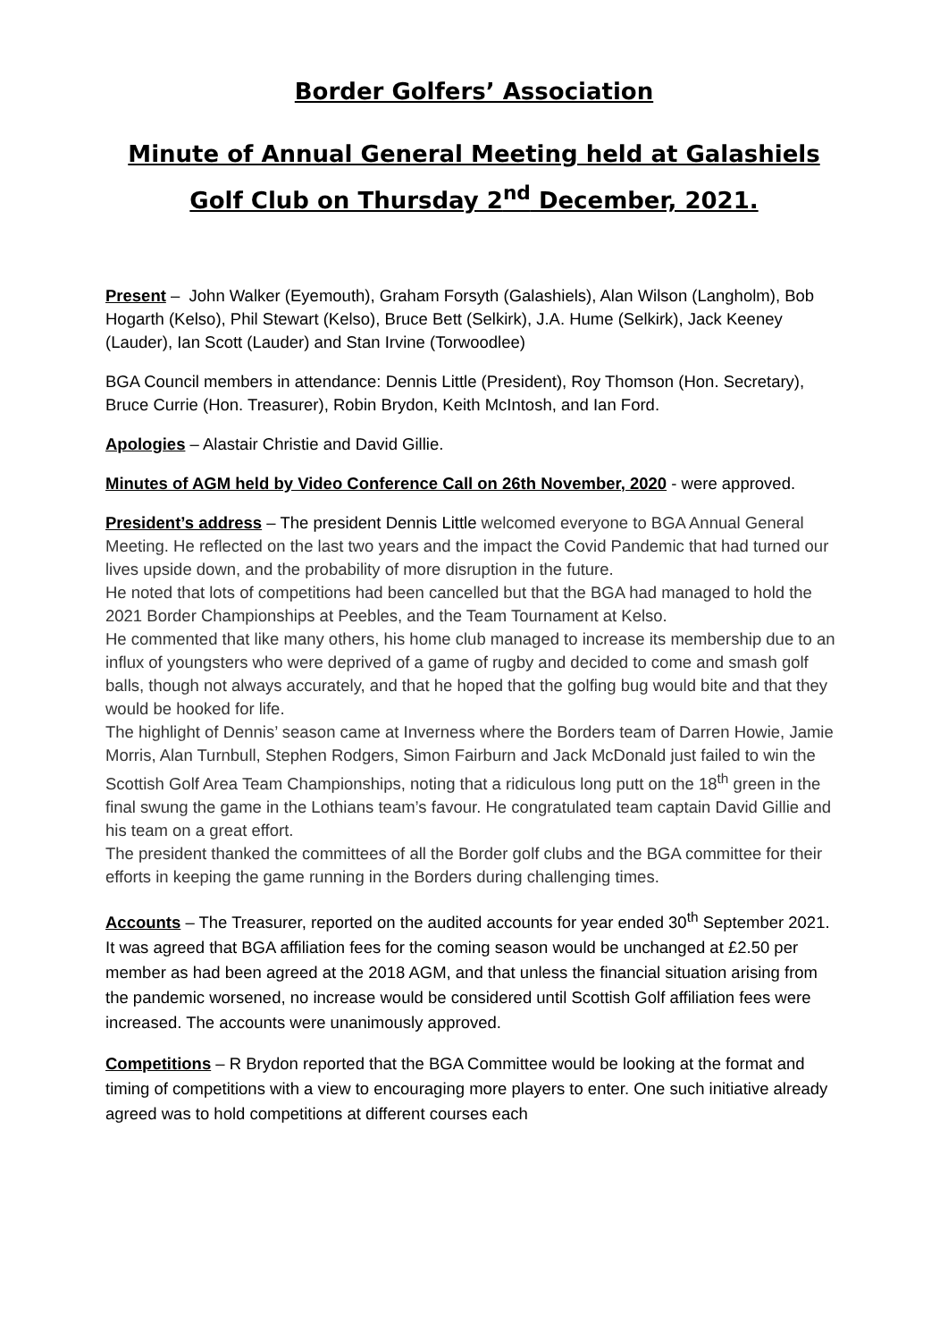Border Golfers’ Association
Minute of Annual General Meeting held at Galashiels Golf Club on Thursday 2<sup>nd</sup> December, 2021.
Present – John Walker (Eyemouth), Graham Forsyth (Galashiels), Alan Wilson (Langholm), Bob Hogarth (Kelso), Phil Stewart (Kelso), Bruce Bett (Selkirk), J.A. Hume (Selkirk), Jack Keeney (Lauder), Ian Scott (Lauder) and Stan Irvine (Torwoodlee)
BGA Council members in attendance: Dennis Little (President), Roy Thomson (Hon. Secretary), Bruce Currie (Hon. Treasurer), Robin Brydon, Keith McIntosh, and Ian Ford.
Apologies – Alastair Christie and David Gillie.
Minutes of AGM held by Video Conference Call on 26th November, 2020 - were approved.
President’s address – The president Dennis Little welcomed everyone to BGA Annual General Meeting. He reflected on the last two years and the impact the Covid Pandemic that had turned our lives upside down, and the probability of more disruption in the future.
He noted that lots of competitions had been cancelled but that the BGA had managed to hold the 2021 Border Championships at Peebles, and the Team Tournament at Kelso.
He commented that like many others, his home club managed to increase its membership due to an influx of youngsters who were deprived of a game of rugby and decided to come and smash golf balls, though not always accurately, and that he hoped that the golfing bug would bite and that they would be hooked for life.
The highlight of Dennis’ season came at Inverness where the Borders team of Darren Howie, Jamie Morris, Alan Turnbull, Stephen Rodgers, Simon Fairburn and Jack McDonald just failed to win the Scottish Golf Area Team Championships, noting that a ridiculous long putt on the 18<sup>th</sup> green in the final swung the game in the Lothians team’s favour. He congratulated team captain David Gillie and his team on a great effort.
The president thanked the committees of all the Border golf clubs and the BGA committee for their efforts in keeping the game running in the Borders during challenging times.
Accounts – The Treasurer, reported on the audited accounts for year ended 30<sup>th</sup> September 2021. It was agreed that BGA affiliation fees for the coming season would be unchanged at £2.50 per member as had been agreed at the 2018 AGM, and that unless the financial situation arising from the pandemic worsened, no increase would be considered until Scottish Golf affiliation fees were increased. The accounts were unanimously approved.
Competitions – R Brydon reported that the BGA Committee would be looking at the format and timing of competitions with a view to encouraging more players to enter. One such initiative already agreed was to hold competitions at different courses each